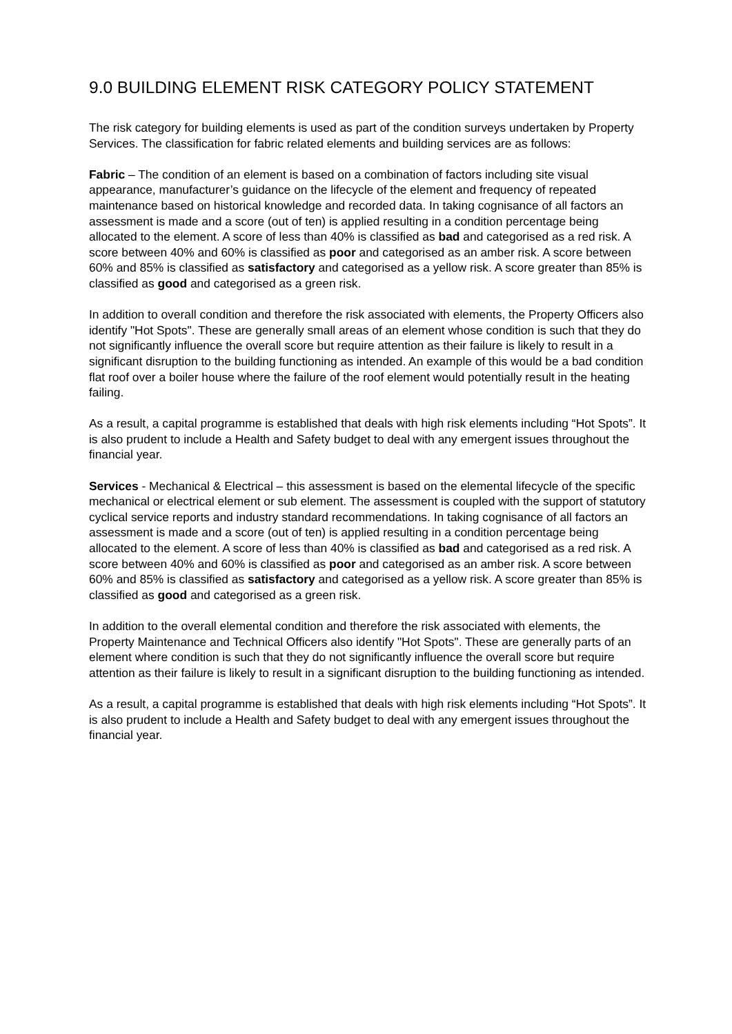9.0 BUILDING ELEMENT RISK CATEGORY POLICY STATEMENT
The risk category for building elements is used as part of the condition surveys undertaken by Property Services. The classification for fabric related elements and building services are as follows:
Fabric – The condition of an element is based on a combination of factors including site visual appearance, manufacturer’s guidance on the lifecycle of the element and frequency of repeated maintenance based on historical knowledge and recorded data. In taking cognisance of all factors an assessment is made and a score (out of ten) is applied resulting in a condition percentage being allocated to the element. A score of less than 40% is classified as bad and categorised as a red risk. A score between 40% and 60% is classified as poor and categorised as an amber risk. A score between 60% and 85% is classified as satisfactory and categorised as a yellow risk. A score greater than 85% is classified as good and categorised as a green risk.
In addition to overall condition and therefore the risk associated with elements, the Property Officers also identify "Hot Spots". These are generally small areas of an element whose condition is such that they do not significantly influence the overall score but require attention as their failure is likely to result in a significant disruption to the building functioning as intended. An example of this would be a bad condition flat roof over a boiler house where the failure of the roof element would potentially result in the heating failing.
As a result, a capital programme is established that deals with high risk elements including “Hot Spots”. It is also prudent to include a Health and Safety budget to deal with any emergent issues throughout the financial year.
Services - Mechanical & Electrical – this assessment is based on the elemental lifecycle of the specific mechanical or electrical element or sub element. The assessment is coupled with the support of statutory cyclical service reports and industry standard recommendations. In taking cognisance of all factors an assessment is made and a score (out of ten) is applied resulting in a condition percentage being allocated to the element. A score of less than 40% is classified as bad and categorised as a red risk. A score between 40% and 60% is classified as poor and categorised as an amber risk. A score between 60% and 85% is classified as satisfactory and categorised as a yellow risk. A score greater than 85% is classified as good and categorised as a green risk.
In addition to the overall elemental condition and therefore the risk associated with elements, the Property Maintenance and Technical Officers also identify "Hot Spots". These are generally parts of an element where condition is such that they do not significantly influence the overall score but require attention as their failure is likely to result in a significant disruption to the building functioning as intended.
As a result, a capital programme is established that deals with high risk elements including “Hot Spots”. It is also prudent to include a Health and Safety budget to deal with any emergent issues throughout the financial year.